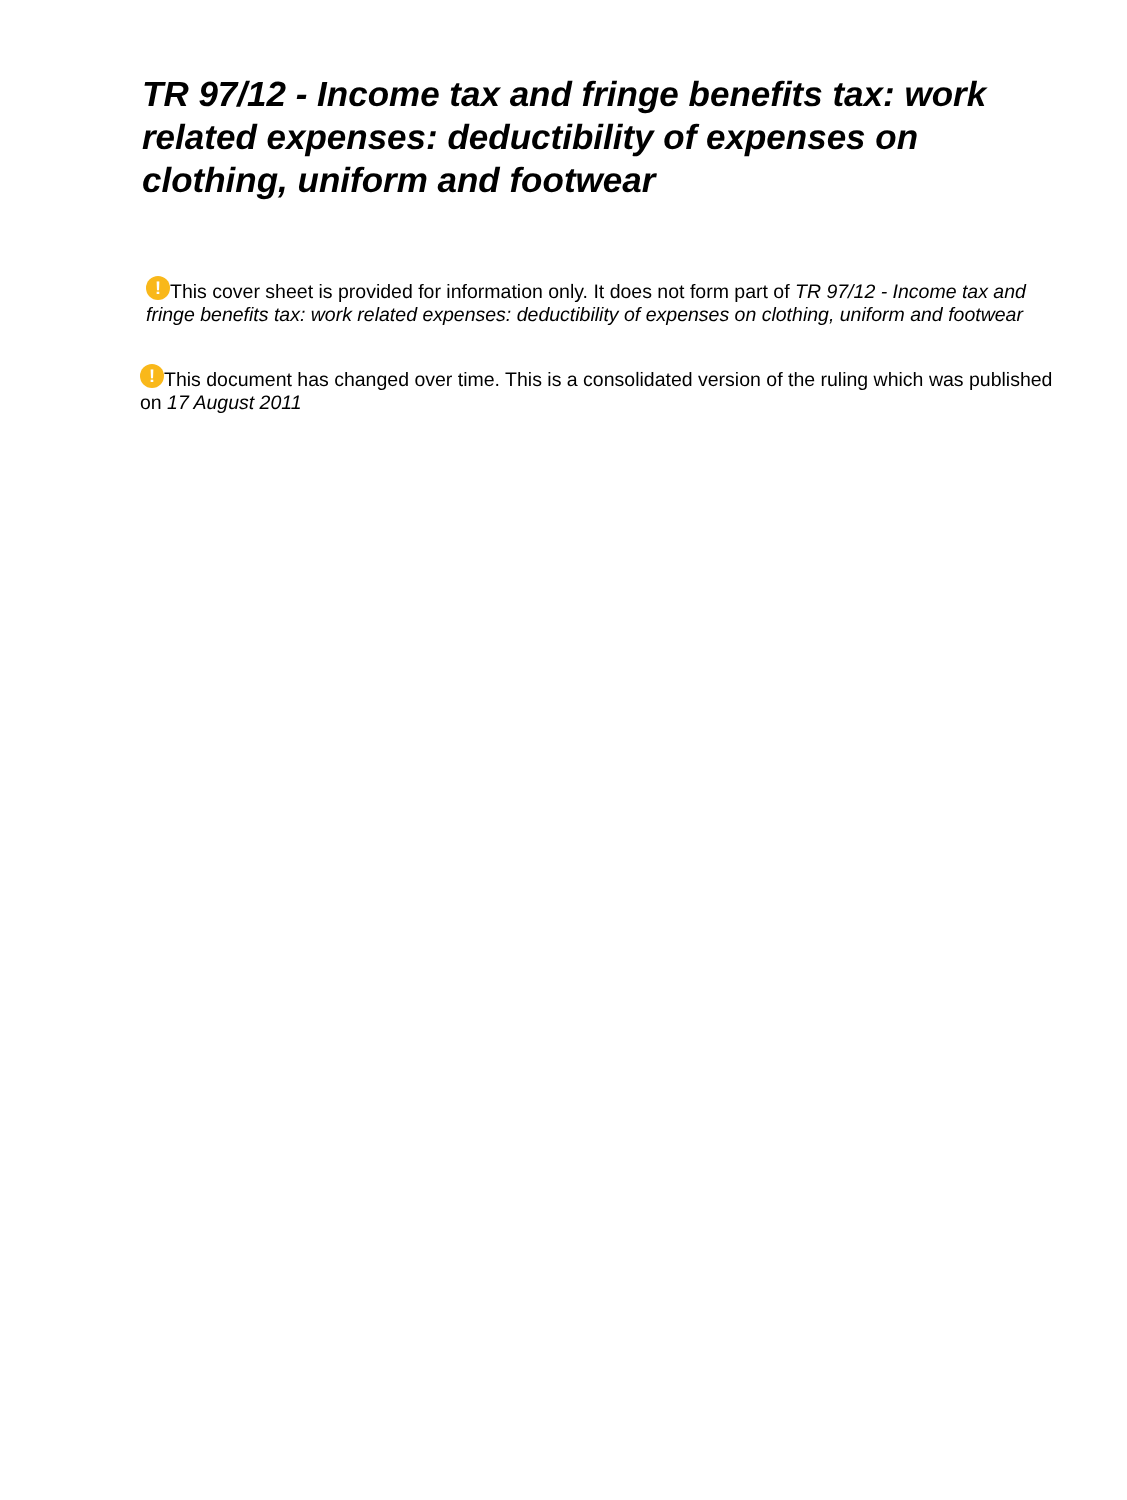TR 97/12 - Income tax and fringe benefits tax: work related expenses: deductibility of expenses on clothing, uniform and footwear
! This cover sheet is provided for information only. It does not form part of TR 97/12 - Income tax and fringe benefits tax: work related expenses: deductibility of expenses on clothing, uniform and footwear
! This document has changed over time. This is a consolidated version of the ruling which was published on 17 August 2011